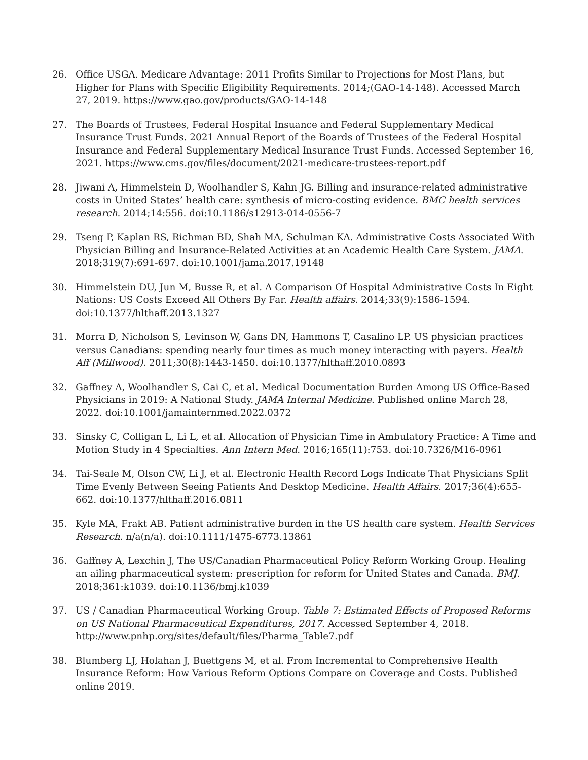26. Office USGA. Medicare Advantage: 2011 Profits Similar to Projections for Most Plans, but Higher for Plans with Specific Eligibility Requirements. 2014;(GAO-14-148). Accessed March 27, 2019. https://www.gao.gov/products/GAO-14-148
27. The Boards of Trustees, Federal Hospital Insuance and Federal Supplementary Medical Insurance Trust Funds. 2021 Annual Report of the Boards of Trustees of the Federal Hospital Insurance and Federal Supplementary Medical Insurance Trust Funds. Accessed September 16, 2021. https://www.cms.gov/files/document/2021-medicare-trustees-report.pdf
28. Jiwani A, Himmelstein D, Woolhandler S, Kahn JG. Billing and insurance-related administrative costs in United States’ health care: synthesis of micro-costing evidence. BMC health services research. 2014;14:556. doi:10.1186/s12913-014-0556-7
29. Tseng P, Kaplan RS, Richman BD, Shah MA, Schulman KA. Administrative Costs Associated With Physician Billing and Insurance-Related Activities at an Academic Health Care System. JAMA. 2018;319(7):691-697. doi:10.1001/jama.2017.19148
30. Himmelstein DU, Jun M, Busse R, et al. A Comparison Of Hospital Administrative Costs In Eight Nations: US Costs Exceed All Others By Far. Health affairs. 2014;33(9):1586-1594. doi:10.1377/hlthaff.2013.1327
31. Morra D, Nicholson S, Levinson W, Gans DN, Hammons T, Casalino LP. US physician practices versus Canadians: spending nearly four times as much money interacting with payers. Health Aff (Millwood). 2011;30(8):1443-1450. doi:10.1377/hlthaff.2010.0893
32. Gaffney A, Woolhandler S, Cai C, et al. Medical Documentation Burden Among US Office-Based Physicians in 2019: A National Study. JAMA Internal Medicine. Published online March 28, 2022. doi:10.1001/jamainternmed.2022.0372
33. Sinsky C, Colligan L, Li L, et al. Allocation of Physician Time in Ambulatory Practice: A Time and Motion Study in 4 Specialties. Ann Intern Med. 2016;165(11):753. doi:10.7326/M16-0961
34. Tai-Seale M, Olson CW, Li J, et al. Electronic Health Record Logs Indicate That Physicians Split Time Evenly Between Seeing Patients And Desktop Medicine. Health Affairs. 2017;36(4):655-662. doi:10.1377/hlthaff.2016.0811
35. Kyle MA, Frakt AB. Patient administrative burden in the US health care system. Health Services Research. n/a(n/a). doi:10.1111/1475-6773.13861
36. Gaffney A, Lexchin J, The US/Canadian Pharmaceutical Policy Reform Working Group. Healing an ailing pharmaceutical system: prescription for reform for United States and Canada. BMJ. 2018;361:k1039. doi:10.1136/bmj.k1039
37. US / Canadian Pharmaceutical Working Group. Table 7: Estimated Effects of Proposed Reforms on US National Pharmaceutical Expenditures, 2017. Accessed September 4, 2018. http://www.pnhp.org/sites/default/files/Pharma_Table7.pdf
38. Blumberg LJ, Holahan J, Buettgens M, et al. From Incremental to Comprehensive Health Insurance Reform: How Various Reform Options Compare on Coverage and Costs. Published online 2019.